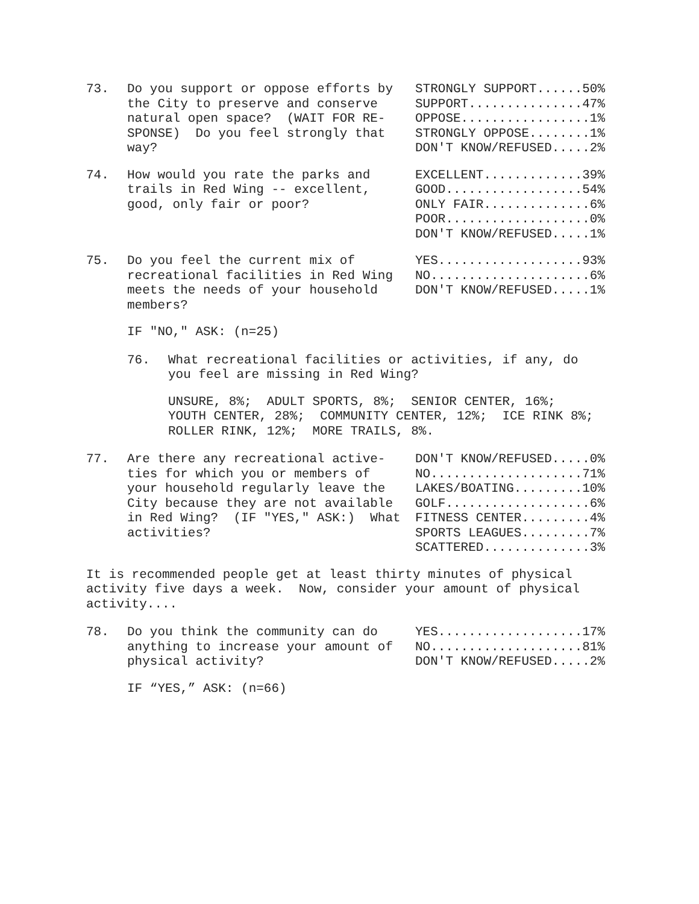| 73. | Do you support or oppose efforts by the City to preserve and conserve natural open space? (WAIT FOR RE- SPONSE) Do you feel strongly that way? | STRONGLY SUPPORT......50% SUPPORT...............47% OPPOSE.................1% STRONGLY OPPOSE........1% DON'T KNOW/REFUSED.....2% |
| 74. | How would you rate the parks and trails in Red Wing -- excellent, good, only fair or poor? | EXCELLENT.............39% GOOD..................54% ONLY FAIR..............6% POOR...................0% DON'T KNOW/REFUSED.....1% |
| 75. | Do you feel the current mix of recreational facilities in Red Wing meets the needs of your household members? | YES...................93% NO.....................6% DON'T KNOW/REFUSED.....1% |
IF "NO," ASK: (n=25)
| 76. | What recreational facilities or activities, if any, do you feel are missing in Red Wing? |
UNSURE, 8%; ADULT SPORTS, 8%; SENIOR CENTER, 16%; YOUTH CENTER, 28%; COMMUNITY CENTER, 12%; ICE RINK 8%; ROLLER RINK, 12%; MORE TRAILS, 8%.
| 77. | Are there any recreational active- ties for which you or members of your household regularly leave the City because they are not available in Red Wing? (IF "YES," ASK:) What activities? | DON'T KNOW/REFUSED.....0% NO....................71% LAKES/BOATING.........10% GOLF...................6% FITNESS CENTER.........4% SPORTS LEAGUES.........7% SCATTERED..............3% |
It is recommended people get at least thirty minutes of physical activity five days a week. Now, consider your amount of physical activity....
| 78. | Do you think the community can do anything to increase your amount of physical activity? | YES...................17% NO....................81% DON'T KNOW/REFUSED.....2% |
IF “YES,” ASK: (n=66)